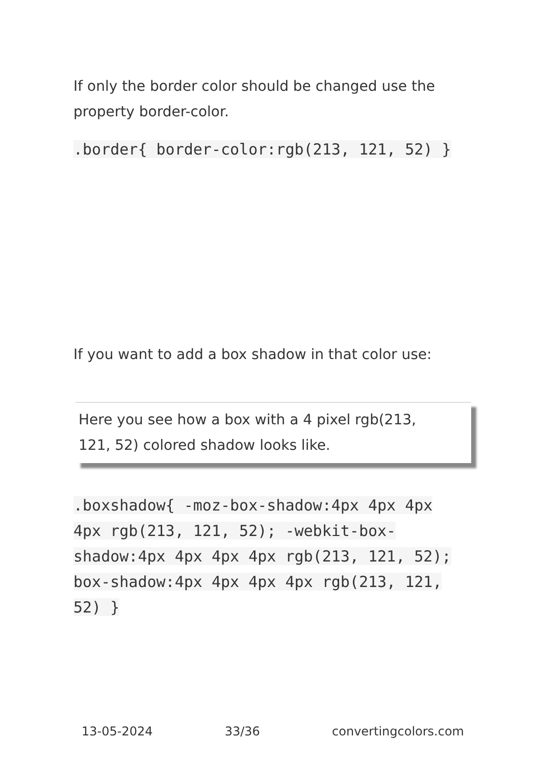If only the border color should be changed use the property border-color.
.border{ border-color:rgb(213, 121, 52) }
If you want to add a box shadow in that color use:
Here you see how a box with a 4 pixel rgb(213, 121, 52) colored shadow looks like.
.boxshadow{ -moz-box-shadow:4px 4px 4px 4px rgb(213, 121, 52); -webkit-box-shadow:4px 4px 4px 4px rgb(213, 121, 52); box-shadow:4px 4px 4px 4px rgb(213, 121, 52) }
13-05-2024 33/36 convertingcolors.com